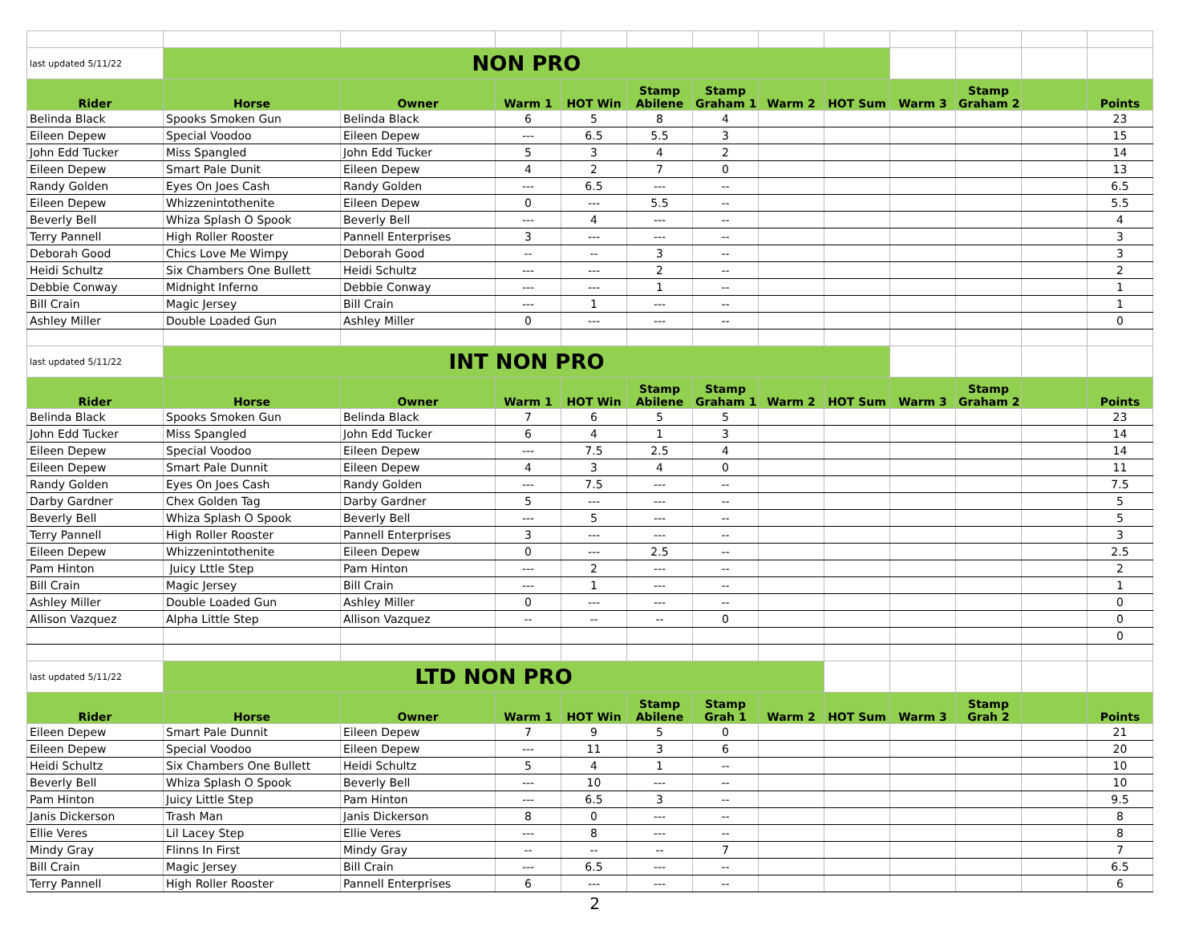| last updated 5/11/22 | NON PRO | | | | | | | | | | | |
| Rider | Horse | Owner | Warm 1 | HOT Win | Stamp Abilene | Stamp Graham 1 | Warm 2 | HOT Sum | Warm 3 | Stamp Graham 2 | | Points |
| Belinda Black | Spooks Smoken Gun | Belinda Black | 6 | 5 | 8 | 4 | | | | | | 23 |
| Eileen Depew | Special Voodoo | Eileen Depew | --- | 6.5 | 5.5 | 3 | | | | | | 15 |
| John Edd Tucker | Miss Spangled | John Edd Tucker | 5 | 3 | 4 | 2 | | | | | | 14 |
| Eileen Depew | Smart Pale Dunit | Eileen Depew | 4 | 2 | 7 | 0 | | | | | | 13 |
| Randy Golden | Eyes On Joes Cash | Randy Golden | --- | 6.5 | --- | -- | | | | | | 6.5 |
| Eileen Depew | Whizzenintothenite | Eileen Depew | 0 | --- | 5.5 | -- | | | | | | 5.5 |
| Beverly Bell | Whiza Splash O Spook | Beverly Bell | --- | 4 | --- | -- | | | | | | 4 |
| Terry Pannell | High Roller Rooster | Pannell Enterprises | 3 | --- | --- | -- | | | | | | 3 |
| Deborah Good | Chics Love Me Wimpy | Deborah Good | -- | -- | 3 | -- | | | | | | 3 |
| Heidi Schultz | Six Chambers One Bullett | Heidi Schultz | --- | --- | 2 | -- | | | | | | 2 |
| Debbie Conway | Midnight Inferno | Debbie Conway | --- | --- | 1 | -- | | | | | | 1 |
| Bill Crain | Magic Jersey | Bill Crain | --- | 1 | --- | -- | | | | | | 1 |
| Ashley Miller | Double Loaded Gun | Ashley Miller | 0 | --- | --- | -- | | | | | | 0 |
| last updated 5/11/22 | INT NON PRO | | | | | | | | | | | |
| Rider | Horse | Owner | Warm 1 | HOT Win | Stamp Abilene | Stamp Graham 1 | Warm 2 | HOT Sum | Warm 3 | Stamp Graham 2 | | Points |
| Belinda Black | Spooks Smoken Gun | Belinda Black | 7 | 6 | 5 | 5 | | | | | | 23 |
| John Edd Tucker | Miss Spangled | John Edd Tucker | 6 | 4 | 1 | 3 | | | | | | 14 |
| Eileen Depew | Special Voodoo | Eileen Depew | --- | 7.5 | 2.5 | 4 | | | | | | 14 |
| Eileen Depew | Smart Pale Dunnit | Eileen Depew | 4 | 3 | 4 | 0 | | | | | | 11 |
| Randy Golden | Eyes On Joes Cash | Randy Golden | --- | 7.5 | --- | -- | | | | | | 7.5 |
| Darby Gardner | Chex Golden Tag | Darby Gardner | 5 | --- | --- | -- | | | | | | 5 |
| Beverly Bell | Whiza Splash O Spook | Beverly Bell | --- | 5 | --- | -- | | | | | | 5 |
| Terry Pannell | High Roller Rooster | Pannell Enterprises | 3 | --- | --- | -- | | | | | | 3 |
| Eileen Depew | Whizzenintothenite | Eileen Depew | 0 | --- | 2.5 | -- | | | | | | 2.5 |
| Pam Hinton | Juicy Lttle Step | Pam Hinton | --- | 2 | --- | -- | | | | | | 2 |
| Bill Crain | Magic Jersey | Bill Crain | --- | 1 | --- | -- | | | | | | 1 |
| Ashley Miller | Double Loaded Gun | Ashley Miller | 0 | --- | --- | -- | | | | | | 0 |
| Allison Vazquez | Alpha Little Step | Allison Vazquez | -- | -- | -- | 0 | | | | | | 0 |
| | | | | | | | | | | | | 0 |
| last updated 5/11/22 | LTD NON PRO | | | | | | | | | | | |
| Rider | Horse | Owner | Warm 1 | HOT Win | Stamp Abilene | Stamp Grah 1 | Warm 2 | HOT Sum | Warm 3 | Stamp Grah 2 | | Points |
| Eileen Depew | Smart Pale Dunnit | Eileen Depew | 7 | 9 | 5 | 0 | | | | | | 21 |
| Eileen Depew | Special Voodoo | Eileen Depew | --- | 11 | 3 | 6 | | | | | | 20 |
| Heidi Schultz | Six Chambers One Bullett | Heidi Schultz | 5 | 4 | 1 | -- | | | | | | 10 |
| Beverly Bell | Whiza Splash O Spook | Beverly Bell | --- | 10 | --- | -- | | | | | | 10 |
| Pam Hinton | Juicy Little Step | Pam Hinton | --- | 6.5 | 3 | -- | | | | | | 9.5 |
| Janis Dickerson | Trash Man | Janis Dickerson | 8 | 0 | --- | -- | | | | | | 8 |
| Ellie Veres | Lil Lacey Step | Ellie Veres | --- | 8 | --- | -- | | | | | | 8 |
| Mindy Gray | Flinns In First | Mindy Gray | -- | -- | -- | 7 | | | | | | 7 |
| Bill Crain | Magic Jersey | Bill Crain | --- | 6.5 | --- | -- | | | | | | 6.5 |
| Terry Pannell | High Roller Rooster | Pannell Enterprises | 6 | --- | --- | -- | | | | | | 6 |
2